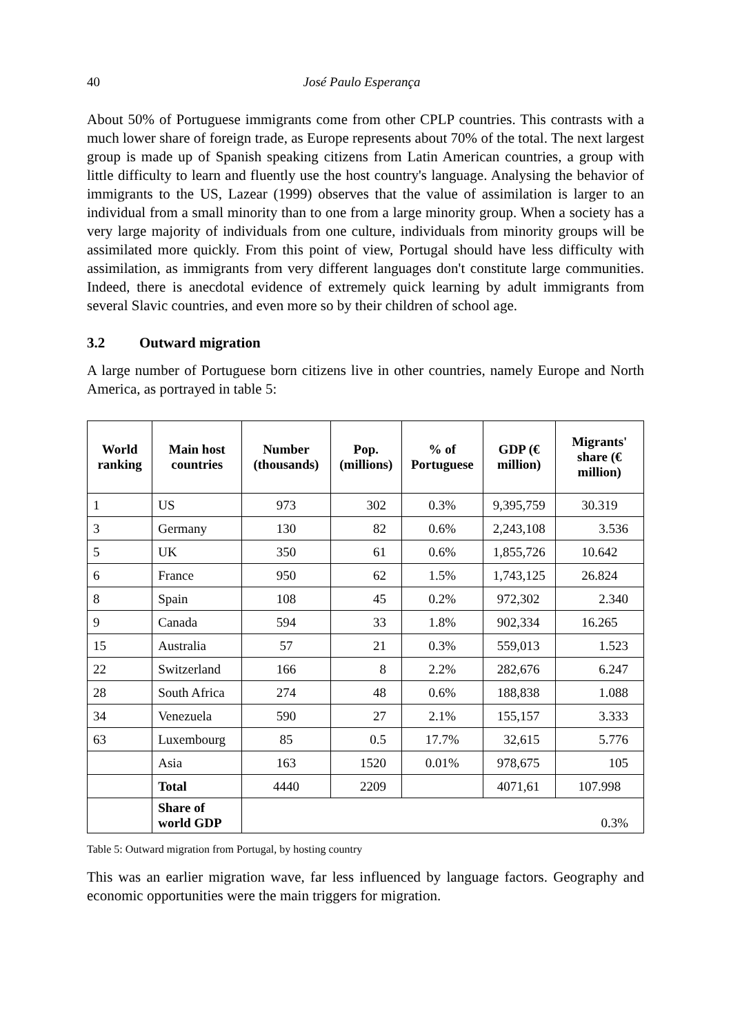40 José Paulo Esperança
About 50% of Portuguese immigrants come from other CPLP countries. This contrasts with a much lower share of foreign trade, as Europe represents about 70% of the total. The next largest group is made up of Spanish speaking citizens from Latin American countries, a group with little difficulty to learn and fluently use the host country's language. Analysing the behavior of immigrants to the US, Lazear (1999) observes that the value of assimilation is larger to an individual from a small minority than to one from a large minority group. When a society has a very large majority of individuals from one culture, individuals from minority groups will be assimilated more quickly. From this point of view, Portugal should have less difficulty with assimilation, as immigrants from very different languages don't constitute large communities. Indeed, there is anecdotal evidence of extremely quick learning by adult immigrants from several Slavic countries, and even more so by their children of school age.
3.2 Outward migration
A large number of Portuguese born citizens live in other countries, namely Europe and North America, as portrayed in table 5:
| World ranking | Main host countries | Number (thousands) | Pop. (millions) | % of Portuguese | GDP (€ million) | Migrants' share (€ million) |
| --- | --- | --- | --- | --- | --- | --- |
| 1 | US | 973 | 302 | 0.3% | 9,395,759 | 30.319 |
| 3 | Germany | 130 | 82 | 0.6% | 2,243,108 | 3.536 |
| 5 | UK | 350 | 61 | 0.6% | 1,855,726 | 10.642 |
| 6 | France | 950 | 62 | 1.5% | 1,743,125 | 26.824 |
| 8 | Spain | 108 | 45 | 0.2% | 972,302 | 2.340 |
| 9 | Canada | 594 | 33 | 1.8% | 902,334 | 16.265 |
| 15 | Australia | 57 | 21 | 0.3% | 559,013 | 1.523 |
| 22 | Switzerland | 166 | 8 | 2.2% | 282,676 | 6.247 |
| 28 | South Africa | 274 | 48 | 0.6% | 188,838 | 1.088 |
| 34 | Venezuela | 590 | 27 | 2.1% | 155,157 | 3.333 |
| 63 | Luxembourg | 85 | 0.5 | 17.7% | 32,615 | 5.776 |
| | Asia | 163 | 1520 | 0.01% | 978,675 | 105 |
| | Total | 4440 | 2209 | | 4071,61 | 107.998 |
| | Share of world GDP | 0.3% | | | | |
Table 5: Outward migration from Portugal, by hosting country
This was an earlier migration wave, far less influenced by language factors. Geography and economic opportunities were the main triggers for migration.